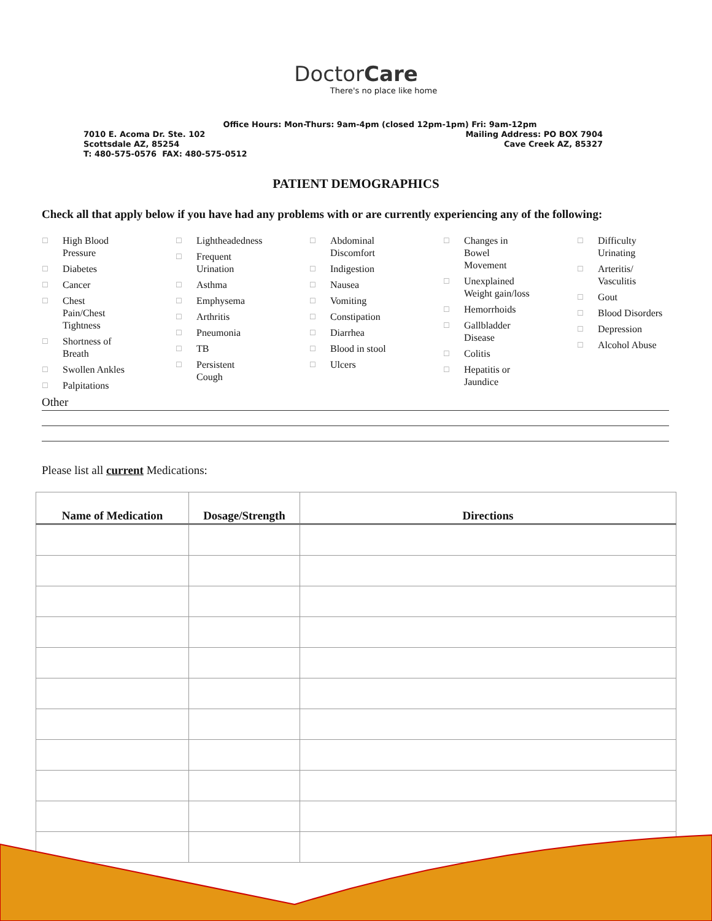DoctorCare
There's no place like home
Office Hours: Mon-Thurs: 9am-4pm (closed 12pm-1pm) Fri: 9am-12pm
7010 E. Acoma Dr. Ste. 102 Mailing Address: PO BOX 7904
Scottsdale AZ, 85254 Cave Creek AZ, 85327
T: 480-575-0576 FAX: 480-575-0512
PATIENT DEMOGRAPHICS
Check all that apply below if you have had any problems with or are currently experiencing any of the following:
☐
High Blood
Pressure
☐ Diabetes
☐ Cancer
☐
Chest
Pain/Chest
Tightness
☐
Shortness of
Breath
☐ Swollen Ankles
☐ Palpitations
☐ Lightheadedness
☐
Frequent
Urination
☐ Asthma
☐ Emphysema
☐ Arthritis
☐ Pneumonia
☐ TB
☐
Persistent
Cough
☐
Abdominal
Discomfort
☐ Indigestion
☐ Nausea
☐ Vomiting
☐ Constipation
☐ Diarrhea
☐ Blood in stool
☐ Ulcers
☐
Changes in
Bowel
Movement
☐
Unexplained
Weight gain/loss
☐ Hemorrhoids
☐
Gallbladder
Disease
☐ Colitis
☐
Hepatitis or
Jaundice
☐
Difficulty
Urinating
☐
Arteritis/
Vasculitis
☐ Gout
☐ Blood Disorders
☐ Depression
☐ Alcohol Abuse
Other
Please list all current Medications:
| Name of Medication | Dosage/Strength | Directions |
| --- | --- | --- |